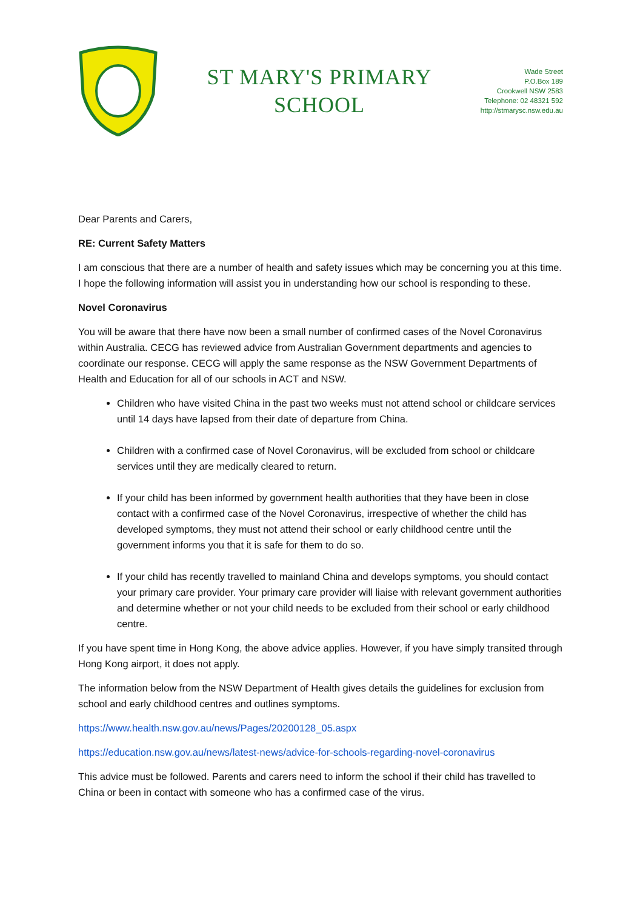ST MARY'S PRIMARY
SCHOOL
Wade Street
P.O.Box 189
Crookwell NSW 2583
Telephone: 02 48321 592
http://stmarysc.nsw.edu.au
Dear Parents and Carers,
RE: Current Safety Matters
I am conscious that there are a number of health and safety issues which may be concerning you at this time. I hope the following information will assist you in understanding how our school is responding to these.
Novel Coronavirus
You will be aware that there have now been a small number of confirmed cases of the Novel Coronavirus within Australia. CECG has reviewed advice from Australian Government departments and agencies to coordinate our response. CECG will apply the same response as the NSW Government Departments of Health and Education for all of our schools in ACT and NSW.
Children who have visited China in the past two weeks must not attend school or childcare services until 14 days have lapsed from their date of departure from China.
Children with a confirmed case of Novel Coronavirus, will be excluded from school or childcare services until they are medically cleared to return.
If your child has been informed by government health authorities that they have been in close contact with a confirmed case of the Novel Coronavirus, irrespective of whether the child has developed symptoms, they must not attend their school or early childhood centre until the government informs you that it is safe for them to do so.
If your child has recently travelled to mainland China and develops symptoms, you should contact your primary care provider. Your primary care provider will liaise with relevant government authorities and determine whether or not your child needs to be excluded from their school or early childhood centre.
If you have spent time in Hong Kong, the above advice applies. However, if you have simply transited through Hong Kong airport, it does not apply.
The information below from the NSW Department of Health gives details the guidelines for exclusion from school and early childhood centres and outlines symptoms.
https://www.health.nsw.gov.au/news/Pages/20200128_05.aspx
https://education.nsw.gov.au/news/latest-news/advice-for-schools-regarding-novel-coronavirus
This advice must be followed. Parents and carers need to inform the school if their child has travelled to China or been in contact with someone who has a confirmed case of the virus.